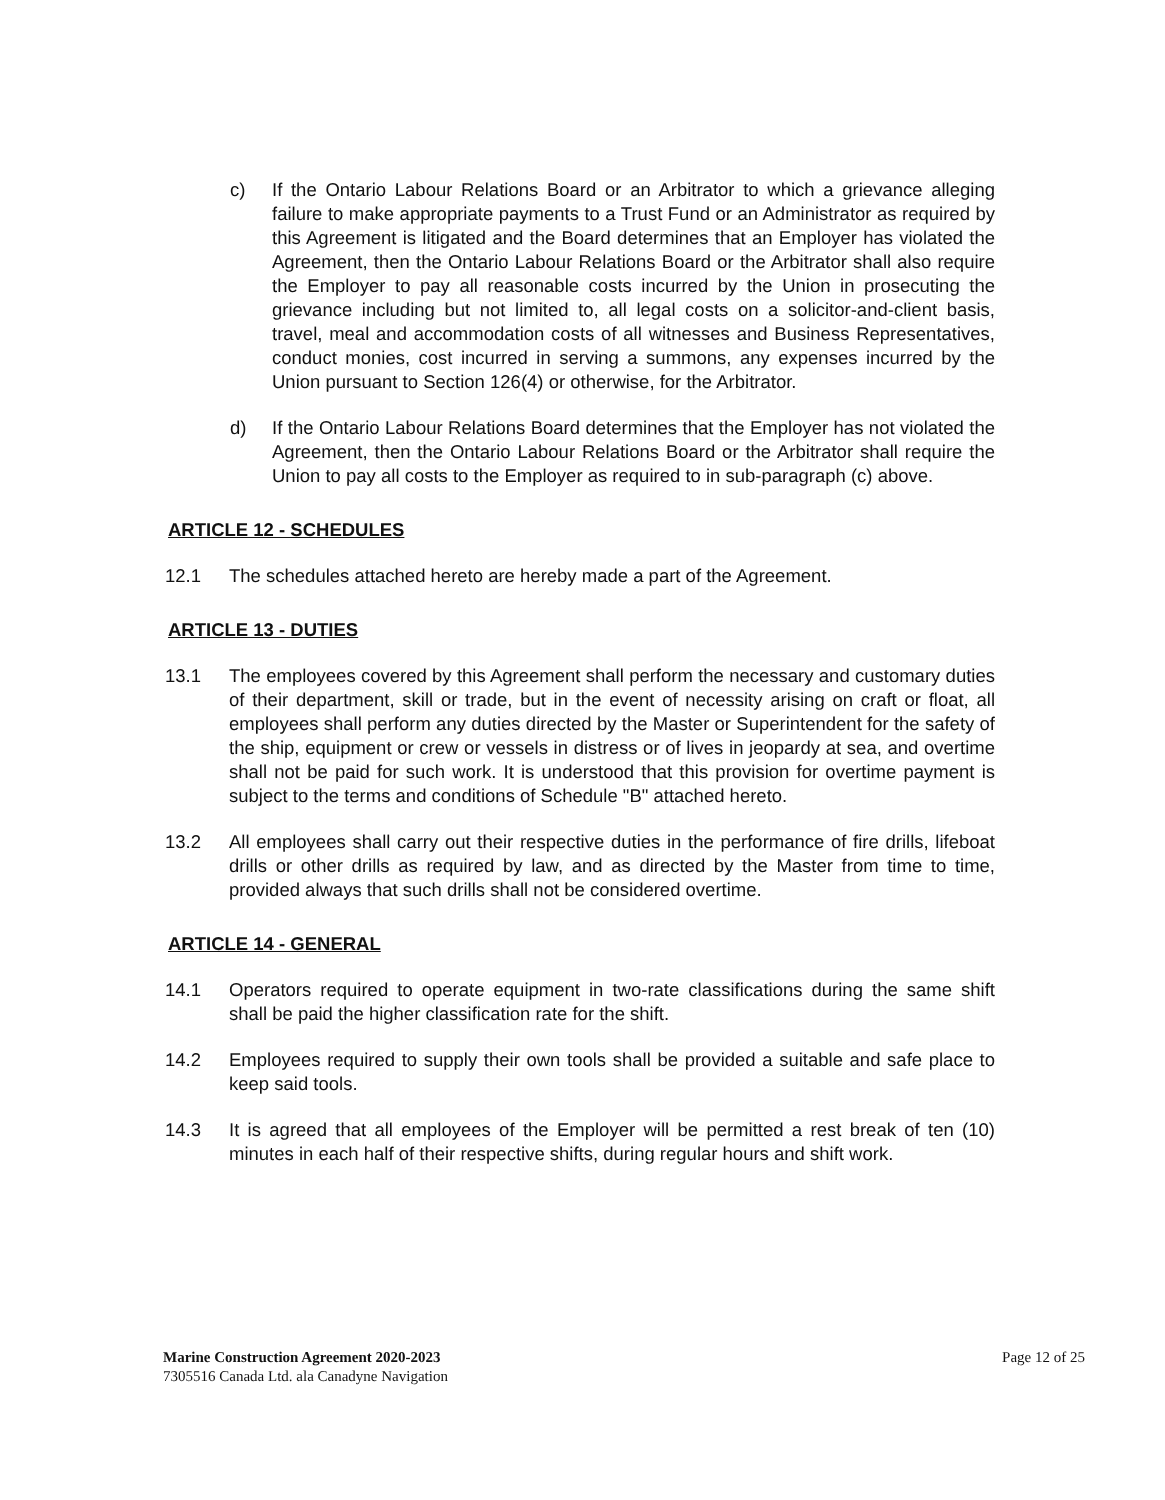c) If the Ontario Labour Relations Board or an Arbitrator to which a grievance alleging failure to make appropriate payments to a Trust Fund or an Administrator as required by this Agreement is litigated and the Board determines that an Employer has violated the Agreement, then the Ontario Labour Relations Board or the Arbitrator shall also require the Employer to pay all reasonable costs incurred by the Union in prosecuting the grievance including but not limited to, all legal costs on a solicitor-and-client basis, travel, meal and accommodation costs of all witnesses and Business Representatives, conduct monies, cost incurred in serving a summons, any expenses incurred by the Union pursuant to Section 126(4) or otherwise, for the Arbitrator.
d) If the Ontario Labour Relations Board determines that the Employer has not violated the Agreement, then the Ontario Labour Relations Board or the Arbitrator shall require the Union to pay all costs to the Employer as required to in sub-paragraph (c) above.
ARTICLE 12 - SCHEDULES
12.1 The schedules attached hereto are hereby made a part of the Agreement.
ARTICLE 13 - DUTIES
13.1 The employees covered by this Agreement shall perform the necessary and customary duties of their department, skill or trade, but in the event of necessity arising on craft or float, all employees shall perform any duties directed by the Master or Superintendent for the safety of the ship, equipment or crew or vessels in distress or of lives in jeopardy at sea, and overtime shall not be paid for such work. It is understood that this provision for overtime payment is subject to the terms and conditions of Schedule "B" attached hereto.
13.2 All employees shall carry out their respective duties in the performance of fire drills, lifeboat drills or other drills as required by law, and as directed by the Master from time to time, provided always that such drills shall not be considered overtime.
ARTICLE 14 - GENERAL
14.1 Operators required to operate equipment in two-rate classifications during the same shift shall be paid the higher classification rate for the shift.
14.2 Employees required to supply their own tools shall be provided a suitable and safe place to keep said tools.
14.3 It is agreed that all employees of the Employer will be permitted a rest break of ten (10) minutes in each half of their respective shifts, during regular hours and shift work.
Marine Construction Agreement 2020-2023
7305516 Canada Ltd. ala Canadyne Navigation
Page 12 of 25